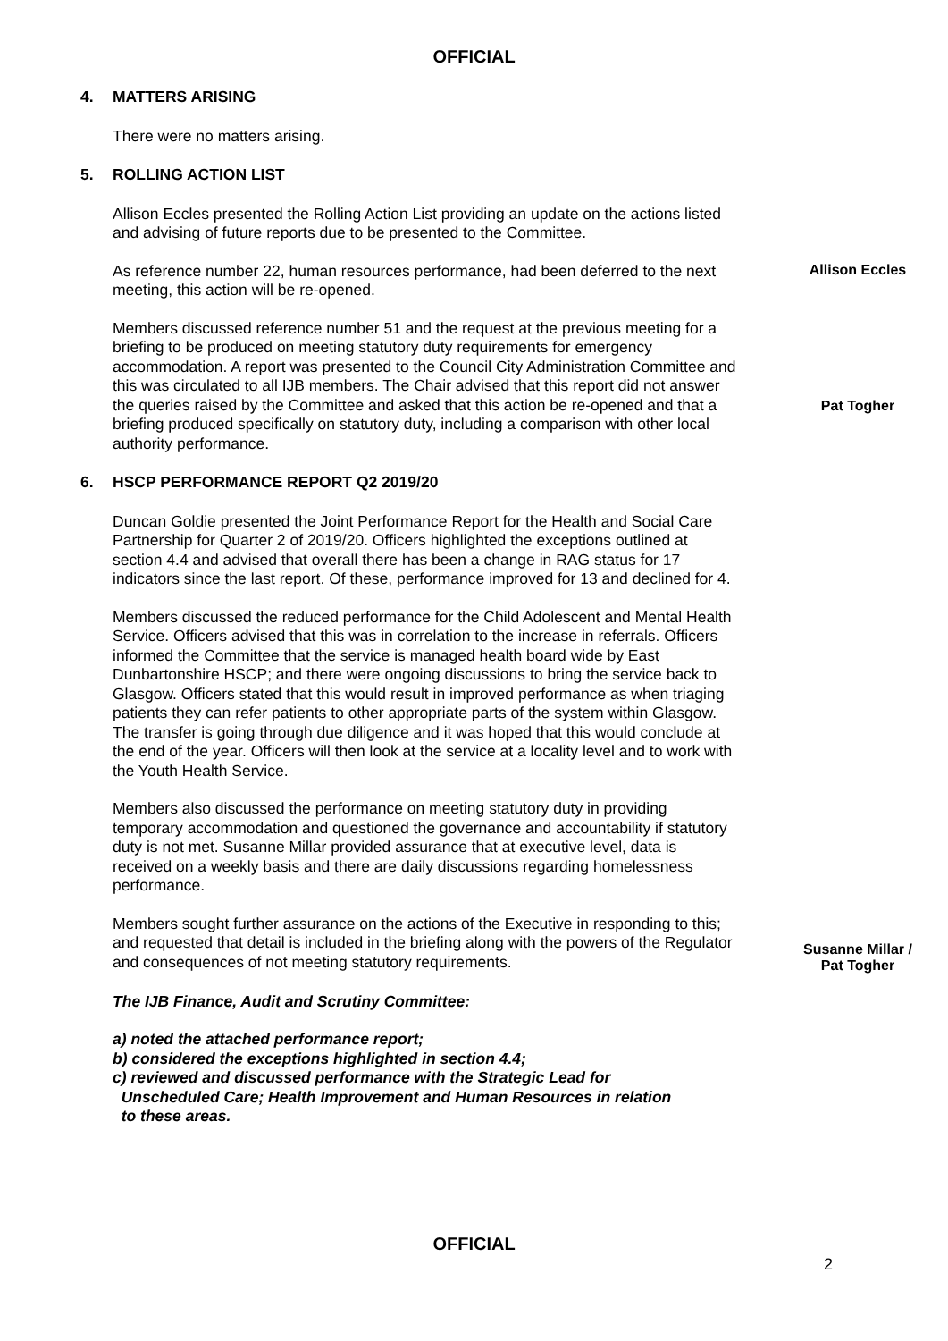OFFICIAL
4. MATTERS ARISING
There were no matters arising.
5. ROLLING ACTION LIST
Allison Eccles presented the Rolling Action List providing an update on the actions listed and advising of future reports due to be presented to the Committee.
As reference number 22, human resources performance, had been deferred to the next meeting, this action will be re-opened.
Allison Eccles
Members discussed reference number 51 and the request at the previous meeting for a briefing to be produced on meeting statutory duty requirements for emergency accommodation. A report was presented to the Council City Administration Committee and this was circulated to all IJB members. The Chair advised that this report did not answer the queries raised by the Committee and asked that this action be re-opened and that a briefing produced specifically on statutory duty, including a comparison with other local authority performance.
Pat Togher
6. HSCP PERFORMANCE REPORT Q2 2019/20
Duncan Goldie presented the Joint Performance Report for the Health and Social Care Partnership for Quarter 2 of 2019/20. Officers highlighted the exceptions outlined at section 4.4 and advised that overall there has been a change in RAG status for 17 indicators since the last report. Of these, performance improved for 13 and declined for 4.
Members discussed the reduced performance for the Child Adolescent and Mental Health Service. Officers advised that this was in correlation to the increase in referrals. Officers informed the Committee that the service is managed health board wide by East Dunbartonshire HSCP; and there were ongoing discussions to bring the service back to Glasgow. Officers stated that this would result in improved performance as when triaging patients they can refer patients to other appropriate parts of the system within Glasgow. The transfer is going through due diligence and it was hoped that this would conclude at the end of the year. Officers will then look at the service at a locality level and to work with the Youth Health Service.
Members also discussed the performance on meeting statutory duty in providing temporary accommodation and questioned the governance and accountability if statutory duty is not met. Susanne Millar provided assurance that at executive level, data is received on a weekly basis and there are daily discussions regarding homelessness performance.
Members sought further assurance on the actions of the Executive in responding to this; and requested that detail is included in the briefing along with the powers of the Regulator and consequences of not meeting statutory requirements.
Susanne Millar /
Pat Togher
The IJB Finance, Audit and Scrutiny Committee:
a) noted the attached performance report;
b) considered the exceptions highlighted in section 4.4;
c) reviewed and discussed performance with the Strategic Lead for
Unscheduled Care; Health Improvement and Human Resources in relation
to these areas.
OFFICIAL
2